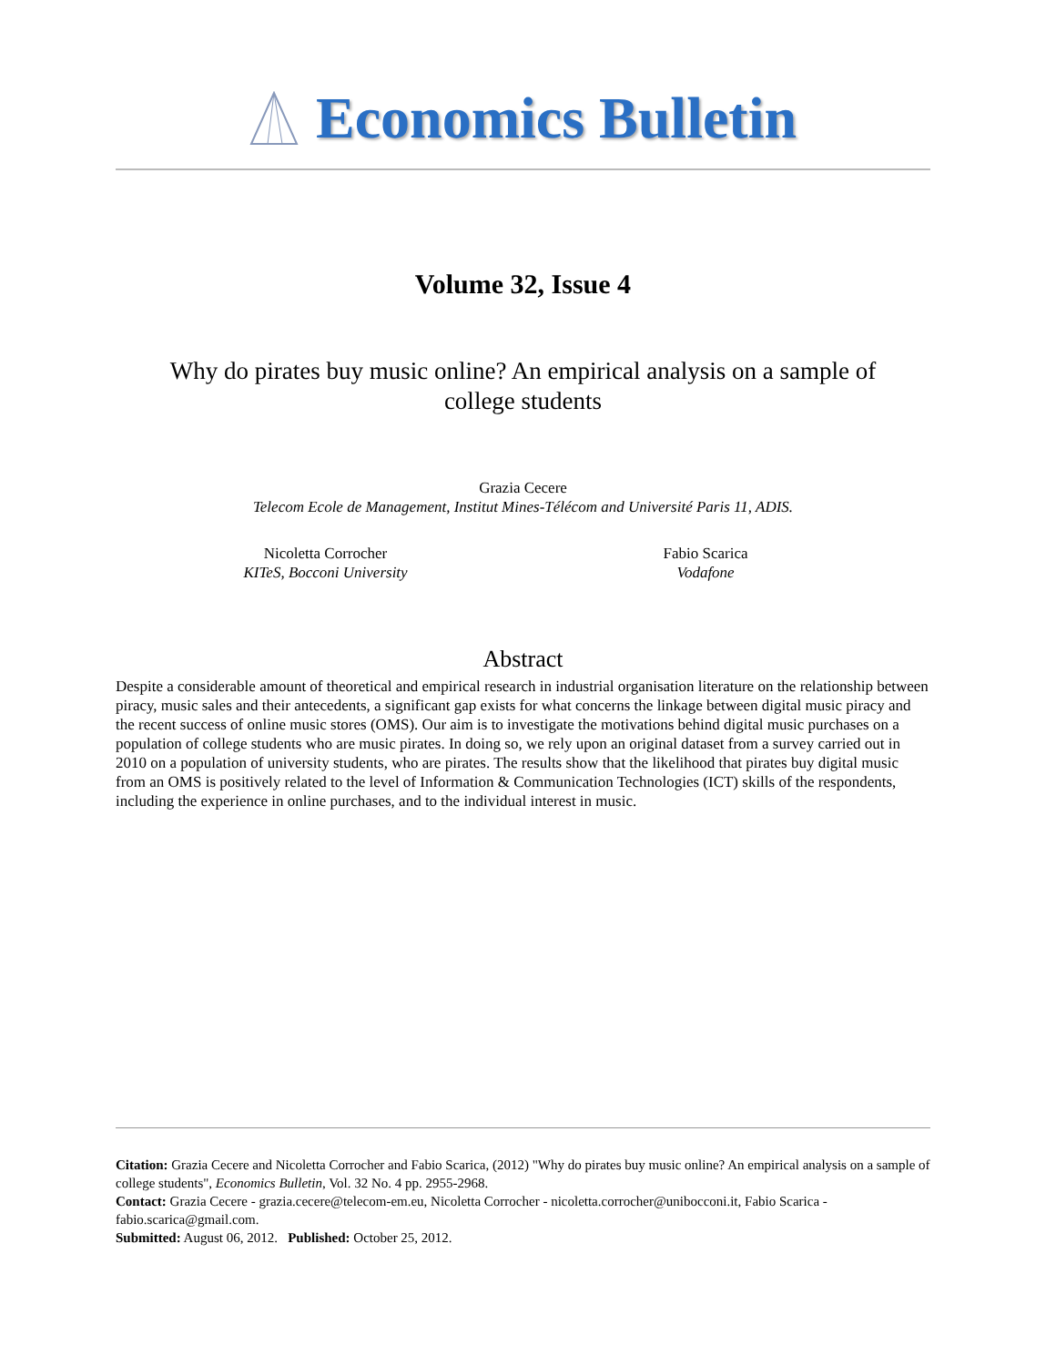Economics Bulletin
Volume 32, Issue 4
Why do pirates buy music online? An empirical analysis on a sample of college students
Grazia Cecere
Telecom Ecole de Management, Institut Mines-Télécom and Université Paris 11, ADIS.
Nicoletta Corrocher
KITeS, Bocconi University
Fabio Scarica
Vodafone
Abstract
Despite a considerable amount of theoretical and empirical research in industrial organisation literature on the relationship between piracy, music sales and their antecedents, a significant gap exists for what concerns the linkage between digital music piracy and the recent success of online music stores (OMS). Our aim is to investigate the motivations behind digital music purchases on a population of college students who are music pirates. In doing so, we rely upon an original dataset from a survey carried out in 2010 on a population of university students, who are pirates. The results show that the likelihood that pirates buy digital music from an OMS is positively related to the level of Information & Communication Technologies (ICT) skills of the respondents, including the experience in online purchases, and to the individual interest in music.
Citation: Grazia Cecere and Nicoletta Corrocher and Fabio Scarica, (2012) "Why do pirates buy music online? An empirical analysis on a sample of college students", Economics Bulletin, Vol. 32 No. 4 pp. 2955-2968.
Contact: Grazia Cecere - grazia.cecere@telecom-em.eu, Nicoletta Corrocher - nicoletta.corrocher@unibocconi.it, Fabio Scarica - fabio.scarica@gmail.com.
Submitted: August 06, 2012. Published: October 25, 2012.